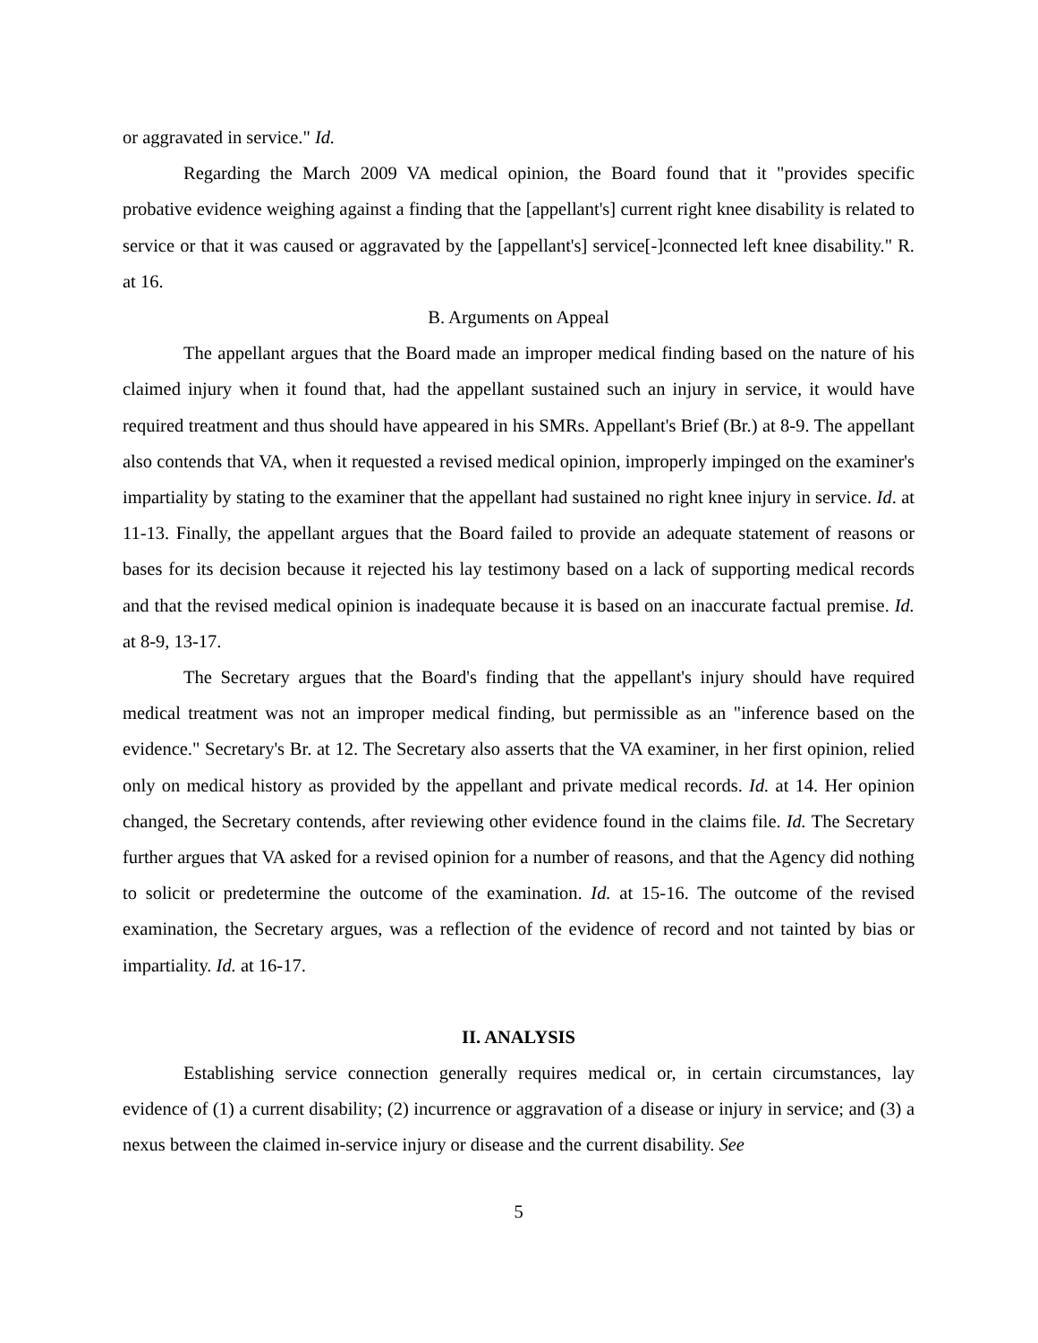or aggravated in service." Id.
Regarding the March 2009 VA medical opinion, the Board found that it "provides specific probative evidence weighing against a finding that the [appellant's] current right knee disability is related to service or that it was caused or aggravated by the [appellant's] service[-]connected left knee disability." R. at 16.
B. Arguments on Appeal
The appellant argues that the Board made an improper medical finding based on the nature of his claimed injury when it found that, had the appellant sustained such an injury in service, it would have required treatment and thus should have appeared in his SMRs. Appellant's Brief (Br.) at 8-9. The appellant also contends that VA, when it requested a revised medical opinion, improperly impinged on the examiner's impartiality by stating to the examiner that the appellant had sustained no right knee injury in service. Id. at 11-13. Finally, the appellant argues that the Board failed to provide an adequate statement of reasons or bases for its decision because it rejected his lay testimony based on a lack of supporting medical records and that the revised medical opinion is inadequate because it is based on an inaccurate factual premise. Id. at 8-9, 13-17.
The Secretary argues that the Board's finding that the appellant's injury should have required medical treatment was not an improper medical finding, but permissible as an "inference based on the evidence." Secretary's Br. at 12. The Secretary also asserts that the VA examiner, in her first opinion, relied only on medical history as provided by the appellant and private medical records. Id. at 14. Her opinion changed, the Secretary contends, after reviewing other evidence found in the claims file. Id. The Secretary further argues that VA asked for a revised opinion for a number of reasons, and that the Agency did nothing to solicit or predetermine the outcome of the examination. Id. at 15-16. The outcome of the revised examination, the Secretary argues, was a reflection of the evidence of record and not tainted by bias or impartiality. Id. at 16-17.
II. ANALYSIS
Establishing service connection generally requires medical or, in certain circumstances, lay evidence of (1) a current disability; (2) incurrence or aggravation of a disease or injury in service; and (3) a nexus between the claimed in-service injury or disease and the current disability. See
5